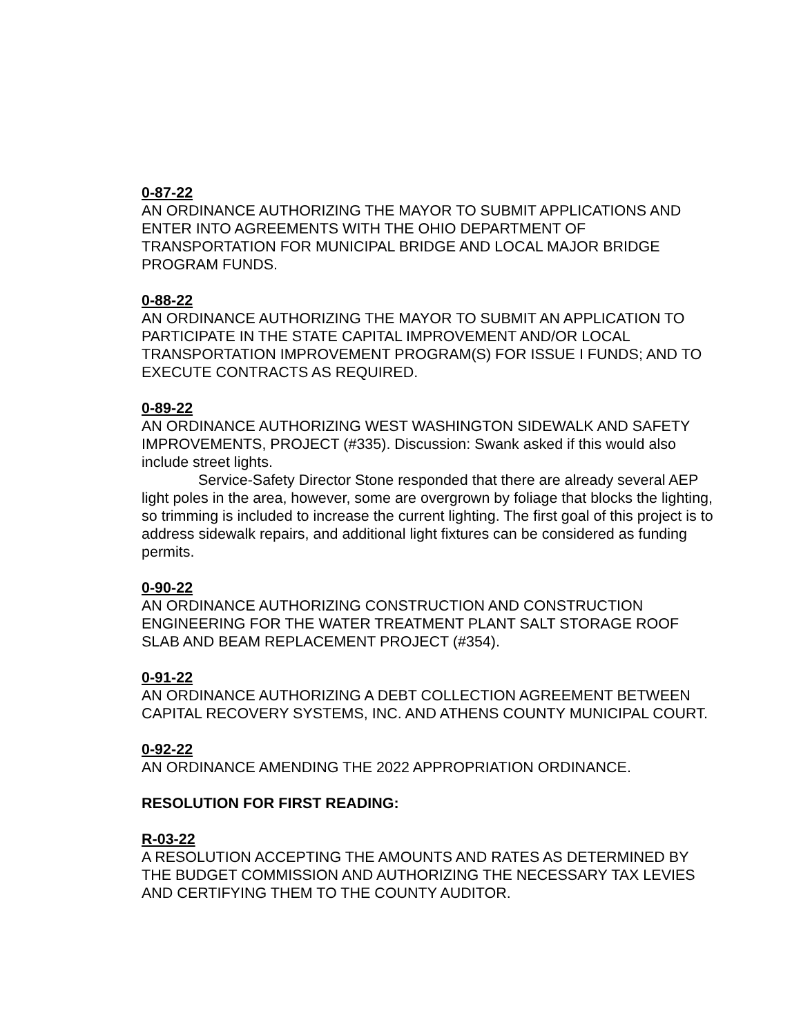0-87-22
AN ORDINANCE AUTHORIZING THE MAYOR TO SUBMIT APPLICATIONS AND ENTER INTO AGREEMENTS WITH THE OHIO DEPARTMENT OF TRANSPORTATION FOR MUNICIPAL BRIDGE AND LOCAL MAJOR BRIDGE PROGRAM FUNDS.
0-88-22
AN ORDINANCE AUTHORIZING THE MAYOR TO SUBMIT AN APPLICATION TO PARTICIPATE IN THE STATE CAPITAL IMPROVEMENT AND/OR LOCAL TRANSPORTATION IMPROVEMENT PROGRAM(S) FOR ISSUE I FUNDS; AND TO EXECUTE CONTRACTS AS REQUIRED.
0-89-22
AN ORDINANCE AUTHORIZING WEST WASHINGTON SIDEWALK AND SAFETY IMPROVEMENTS, PROJECT (#335). Discussion: Swank asked if this would also include street lights.
Service-Safety Director Stone responded that there are already several AEP light poles in the area, however, some are overgrown by foliage that blocks the lighting, so trimming is included to increase the current lighting. The first goal of this project is to address sidewalk repairs, and additional light fixtures can be considered as funding permits.
0-90-22
AN ORDINANCE AUTHORIZING CONSTRUCTION AND CONSTRUCTION ENGINEERING FOR THE WATER TREATMENT PLANT SALT STORAGE ROOF SLAB AND BEAM REPLACEMENT PROJECT (#354).
0-91-22
AN ORDINANCE AUTHORIZING A DEBT COLLECTION AGREEMENT BETWEEN CAPITAL RECOVERY SYSTEMS, INC. AND ATHENS COUNTY MUNICIPAL COURT.
0-92-22
AN ORDINANCE AMENDING THE 2022 APPROPRIATION ORDINANCE.
RESOLUTION FOR FIRST READING:
R-03-22
A RESOLUTION ACCEPTING THE AMOUNTS AND RATES AS DETERMINED BY THE BUDGET COMMISSION AND AUTHORIZING THE NECESSARY TAX LEVIES AND CERTIFYING THEM TO THE COUNTY AUDITOR.